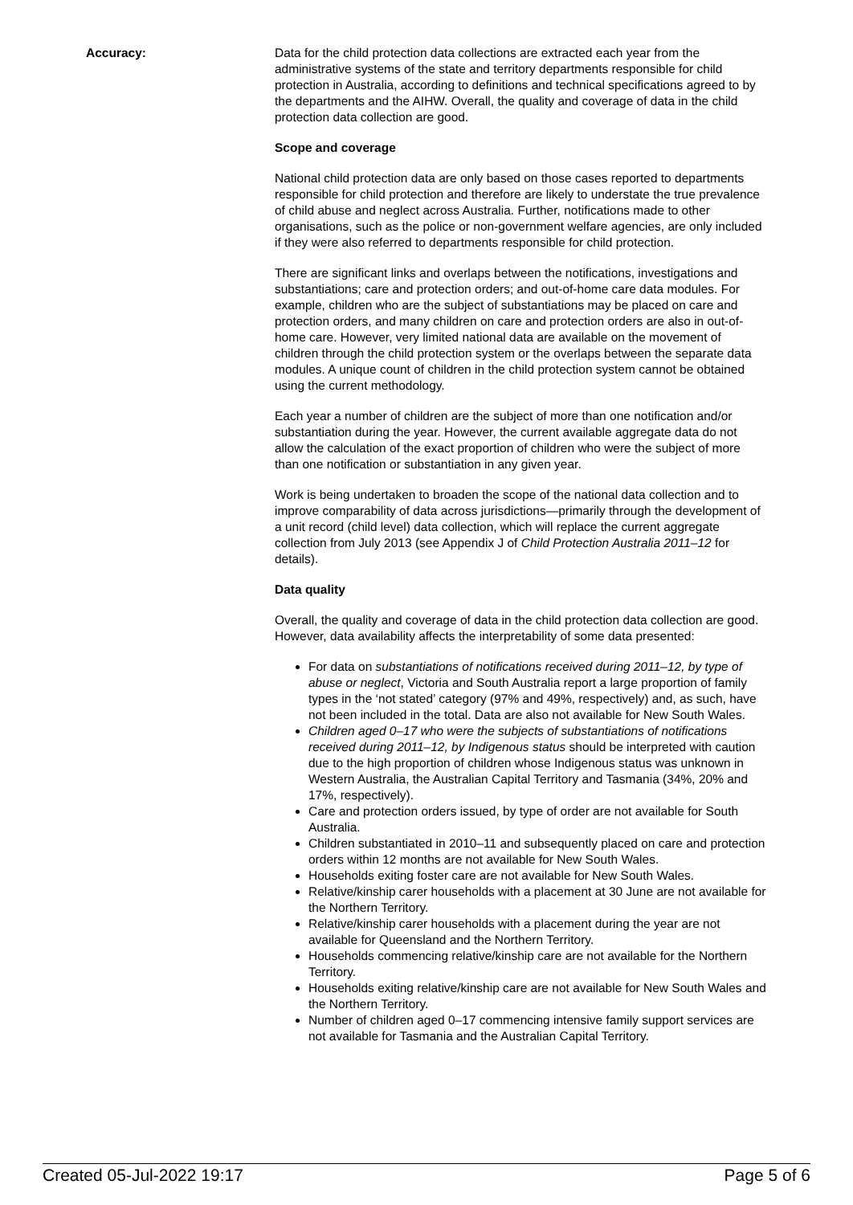Accuracy: Data for the child protection data collections are extracted each year from the administrative systems of the state and territory departments responsible for child protection in Australia, according to definitions and technical specifications agreed to by the departments and the AIHW. Overall, the quality and coverage of data in the child protection data collection are good.
Scope and coverage
National child protection data are only based on those cases reported to departments responsible for child protection and therefore are likely to understate the true prevalence of child abuse and neglect across Australia. Further, notifications made to other organisations, such as the police or non-government welfare agencies, are only included if they were also referred to departments responsible for child protection.
There are significant links and overlaps between the notifications, investigations and substantiations; care and protection orders; and out-of-home care data modules. For example, children who are the subject of substantiations may be placed on care and protection orders, and many children on care and protection orders are also in out-of-home care. However, very limited national data are available on the movement of children through the child protection system or the overlaps between the separate data modules. A unique count of children in the child protection system cannot be obtained using the current methodology.
Each year a number of children are the subject of more than one notification and/or substantiation during the year. However, the current available aggregate data do not allow the calculation of the exact proportion of children who were the subject of more than one notification or substantiation in any given year.
Work is being undertaken to broaden the scope of the national data collection and to improve comparability of data across jurisdictions—primarily through the development of a unit record (child level) data collection, which will replace the current aggregate collection from July 2013 (see Appendix J of Child Protection Australia 2011–12 for details).
Data quality
Overall, the quality and coverage of data in the child protection data collection are good. However, data availability affects the interpretability of some data presented:
For data on substantiations of notifications received during 2011–12, by type of abuse or neglect, Victoria and South Australia report a large proportion of family types in the ‘not stated’ category (97% and 49%, respectively) and, as such, have not been included in the total. Data are also not available for New South Wales.
Children aged 0–17 who were the subjects of substantiations of notifications received during 2011–12, by Indigenous status should be interpreted with caution due to the high proportion of children whose Indigenous status was unknown in Western Australia, the Australian Capital Territory and Tasmania (34%, 20% and 17%, respectively).
Care and protection orders issued, by type of order are not available for South Australia.
Children substantiated in 2010–11 and subsequently placed on care and protection orders within 12 months are not available for New South Wales.
Households exiting foster care are not available for New South Wales.
Relative/kinship carer households with a placement at 30 June are not available for the Northern Territory.
Relative/kinship carer households with a placement during the year are not available for Queensland and the Northern Territory.
Households commencing relative/kinship care are not available for the Northern Territory.
Households exiting relative/kinship care are not available for New South Wales and the Northern Territory.
Number of children aged 0–17 commencing intensive family support services are not available for Tasmania and the Australian Capital Territory.
Created 05-Jul-2022 19:17 Page 5 of 6